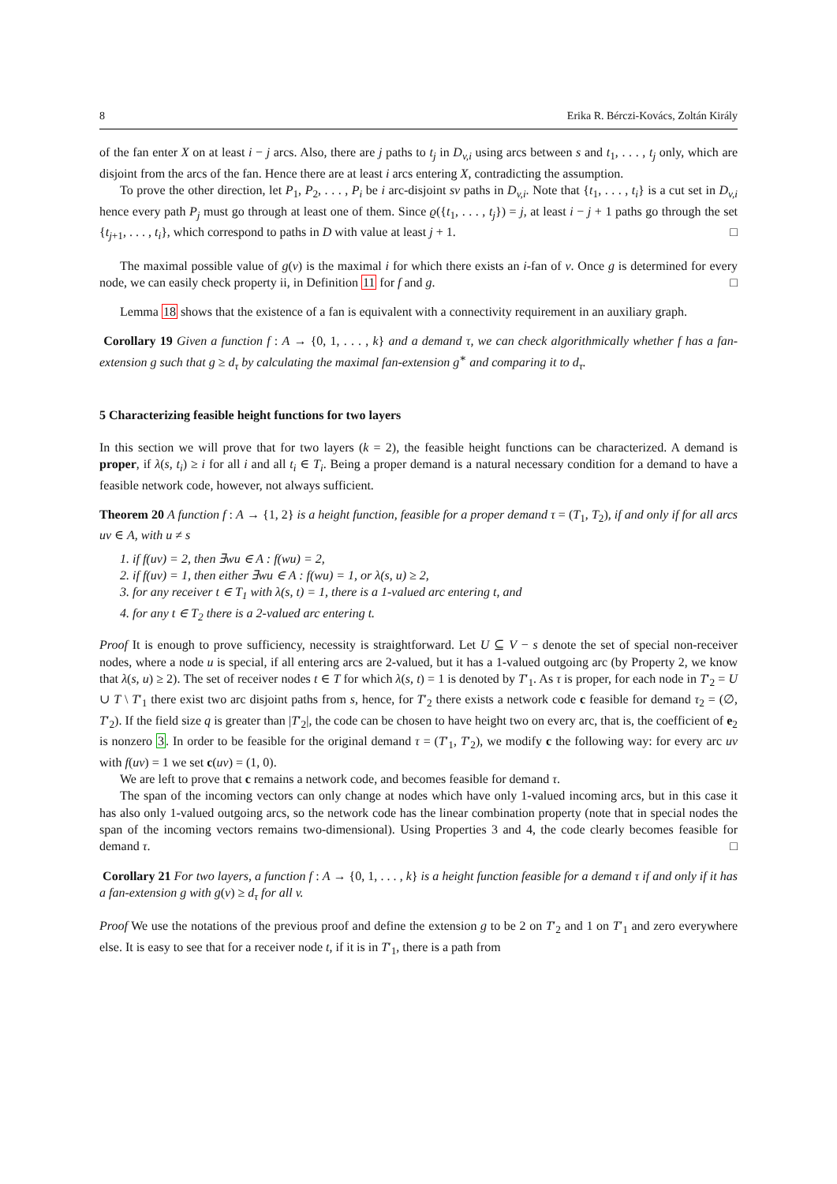8 Erika R. Bérczi-Kovács, Zoltán Király
of the fan enter X on at least i − j arcs. Also, there are j paths to t<sub>j</sub> in D<sub>v,i</sub> using arcs between s and t<sub>1</sub>, . . . , t<sub>j</sub> only, which are disjoint from the arcs of the fan. Hence there are at least i arcs entering X, contradicting the assumption.
To prove the other direction, let P<sub>1</sub>, P<sub>2</sub>, . . . , P<sub>i</sub> be i arc-disjoint sv paths in D<sub>v,i</sub>. Note that {t<sub>1</sub>, . . . , t<sub>i</sub>} is a cut set in D<sub>v,i</sub> hence every path P<sub>j</sub> must go through at least one of them. Since ϱ({t<sub>1</sub>, . . . , t<sub>j</sub>}) = j, at least i − j + 1 paths go through the set {t<sub>j+1</sub>, . . . , t<sub>i</sub>}, which correspond to paths in D with value at least j + 1. □
The maximal possible value of g(v) is the maximal i for which there exists an i-fan of v. Once g is determined for every node, we can easily check property ii, in Definition 11 for f and g. □
Lemma 18 shows that the existence of a fan is equivalent with a connectivity requirement in an auxiliary graph.
Corollary 19 Given a function f : A → {0, 1, . . . , k} and a demand τ, we can check algorithmically whether f has a fan-extension g such that g ≥ d<sub>τ</sub> by calculating the maximal fan-extension g<sup>∗</sup> and comparing it to d<sub>τ</sub>.
5 Characterizing feasible height functions for two layers
In this section we will prove that for two layers (k = 2), the feasible height functions can be characterized. A demand is proper, if λ(s, t<sub>i</sub>) ≥ i for all i and all t<sub>i</sub> ∈ T<sub>i</sub>. Being a proper demand is a natural necessary condition for a demand to have a feasible network code, however, not always sufficient.
Theorem 20 A function f : A → {1, 2} is a height function, feasible for a proper demand τ = (T<sub>1</sub>, T<sub>2</sub>), if and only if for all arcs uv ∈ A, with u ≠ s
1. if f(uv) = 2, then ∃wu ∈ A : f(wu) = 2,
2. if f(uv) = 1, then either ∃wu ∈ A : f(wu) = 1, or λ(s, u) ≥ 2,
3. for any receiver t ∈ T<sub>1</sub> with λ(s, t) = 1, there is a 1-valued arc entering t, and
4. for any t ∈ T<sub>2</sub> there is a 2-valued arc entering t.
Proof It is enough to prove sufficiency, necessity is straightforward. Let U ⊆ V − s denote the set of special non-receiver nodes, where a node u is special, if all entering arcs are 2-valued, but it has a 1-valued outgoing arc (by Property 2, we know that λ(s, u) ≥ 2). The set of receiver nodes t ∈ T for which λ(s, t) = 1 is denoted by T′<sub>1</sub>. As τ is proper, for each node in T′<sub>2</sub> = U ∪ T \ T′<sub>1</sub> there exist two arc disjoint paths from s, hence, for T′<sub>2</sub> there exists a network code c feasible for demand τ<sub>2</sub> = (∅, T′<sub>2</sub>). If the field size q is greater than |T′<sub>2</sub>|, the code can be chosen to have height two on every arc, that is, the coefficient of e<sub>2</sub> is nonzero 3. In order to be feasible for the original demand τ = (T′<sub>1</sub>, T′<sub>2</sub>), we modify c the following way: for every arc uv with f(uv) = 1 we set c(uv) = (1, 0).
We are left to prove that c remains a network code, and becomes feasible for demand τ.
The span of the incoming vectors can only change at nodes which have only 1-valued incoming arcs, but in this case it has also only 1-valued outgoing arcs, so the network code has the linear combination property (note that in special nodes the span of the incoming vectors remains two-dimensional). Using Properties 3 and 4, the code clearly becomes feasible for demand τ. □
Corollary 21 For two layers, a function f : A → {0, 1, . . . , k} is a height function feasible for a demand τ if and only if it has a fan-extension g with g(v) ≥ d<sub>τ</sub> for all v.
Proof We use the notations of the previous proof and define the extension g to be 2 on T′<sub>2</sub> and 1 on T′<sub>1</sub> and zero everywhere else. It is easy to see that for a receiver node t, if it is in T′<sub>1</sub>, there is a path from